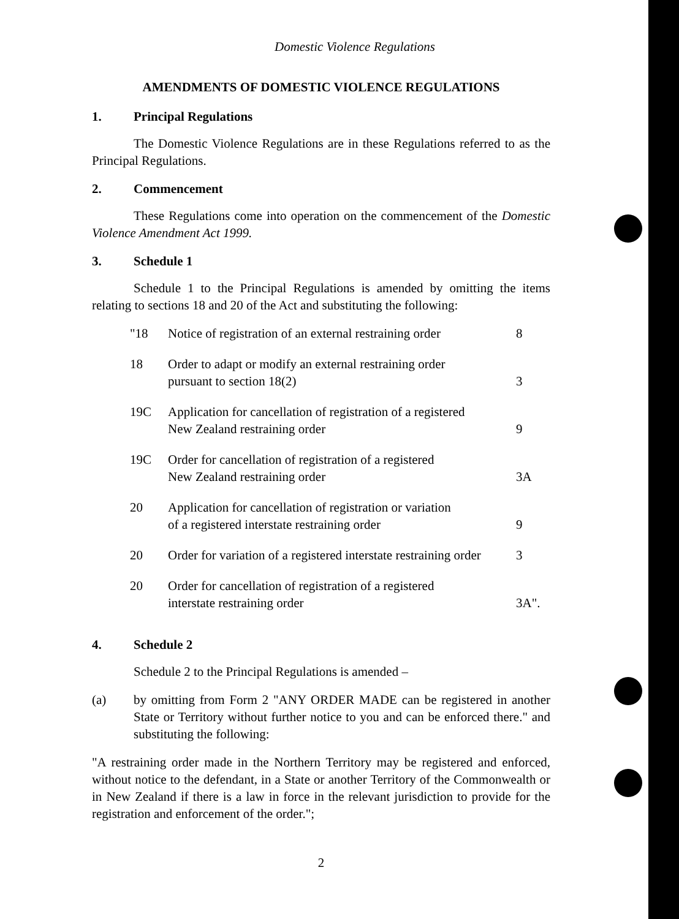Domestic Violence Regulations
AMENDMENTS OF DOMESTIC VIOLENCE REGULATIONS
1. Principal Regulations
The Domestic Violence Regulations are in these Regulations referred to as the Principal Regulations.
2. Commencement
These Regulations come into operation on the commencement of the Domestic Violence Amendment Act 1999.
3. Schedule 1
Schedule 1 to the Principal Regulations is amended by omitting the items relating to sections 18 and 20 of the Act and substituting the following:
| "18 | Notice of registration of an external restraining order | 8 |
| 18 | Order to adapt or modify an external restraining order pursuant to section 18(2) | 3 |
| 19C | Application for cancellation of registration of a registered New Zealand restraining order | 9 |
| 19C | Order for cancellation of registration of a registered New Zealand restraining order | 3A |
| 20 | Application for cancellation of registration or variation of a registered interstate restraining order | 9 |
| 20 | Order for variation of a registered interstate restraining order | 3 |
| 20 | Order for cancellation of registration of a registered interstate restraining order | 3A". |
4. Schedule 2
Schedule 2 to the Principal Regulations is amended –
(a) by omitting from Form 2 "ANY ORDER MADE can be registered in another State or Territory without further notice to you and can be enforced there." and substituting the following:
"A restraining order made in the Northern Territory may be registered and enforced, without notice to the defendant, in a State or another Territory of the Commonwealth or in New Zealand if there is a law in force in the relevant jurisdiction to provide for the registration and enforcement of the order.";
2